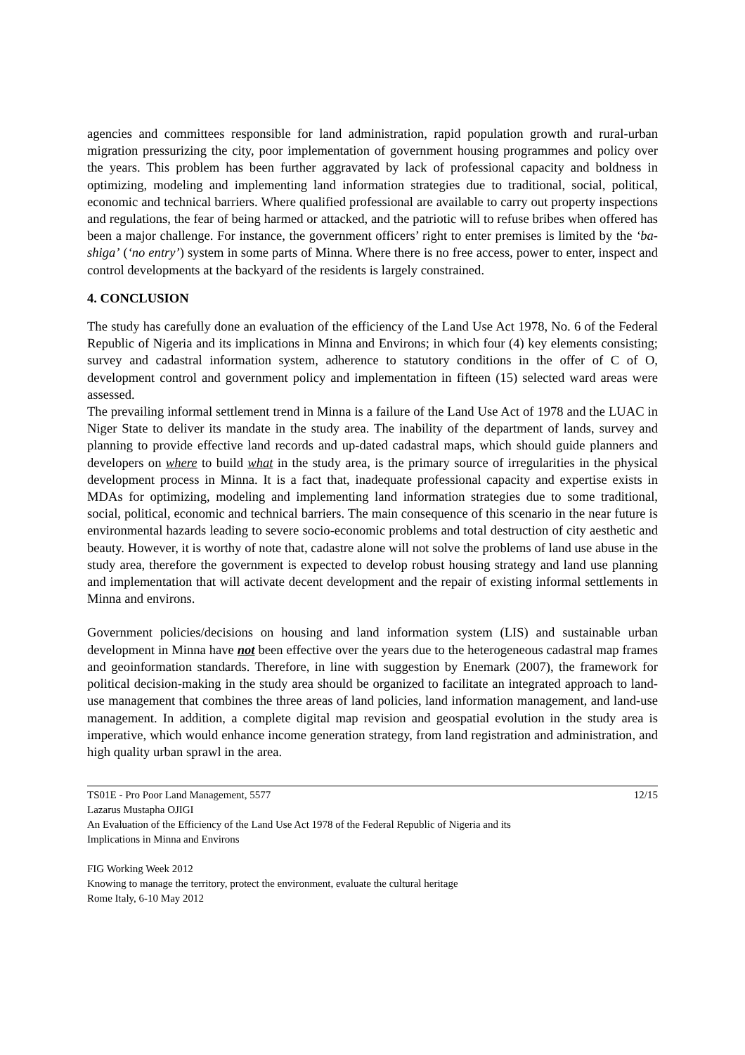agencies and committees responsible for land administration, rapid population growth and rural-urban migration pressurizing the city, poor implementation of government housing programmes and policy over the years. This problem has been further aggravated by lack of professional capacity and boldness in optimizing, modeling and implementing land information strategies due to traditional, social, political, economic and technical barriers. Where qualified professional are available to carry out property inspections and regulations, the fear of being harmed or attacked, and the patriotic will to refuse bribes when offered has been a major challenge. For instance, the government officers’ right to enter premises is limited by the ‘ba-shiga’ (‘no entry’) system in some parts of Minna. Where there is no free access, power to enter, inspect and control developments at the backyard of the residents is largely constrained.
4. CONCLUSION
The study has carefully done an evaluation of the efficiency of the Land Use Act 1978, No. 6 of the Federal Republic of Nigeria and its implications in Minna and Environs; in which four (4) key elements consisting; survey and cadastral information system, adherence to statutory conditions in the offer of C of O, development control and government policy and implementation in fifteen (15) selected ward areas were assessed.
The prevailing informal settlement trend in Minna is a failure of the Land Use Act of 1978 and the LUAC in Niger State to deliver its mandate in the study area. The inability of the department of lands, survey and planning to provide effective land records and up-dated cadastral maps, which should guide planners and developers on where to build what in the study area, is the primary source of irregularities in the physical development process in Minna. It is a fact that, inadequate professional capacity and expertise exists in MDAs for optimizing, modeling and implementing land information strategies due to some traditional, social, political, economic and technical barriers. The main consequence of this scenario in the near future is environmental hazards leading to severe socio-economic problems and total destruction of city aesthetic and beauty. However, it is worthy of note that, cadastre alone will not solve the problems of land use abuse in the study area, therefore the government is expected to develop robust housing strategy and land use planning and implementation that will activate decent development and the repair of existing informal settlements in Minna and environs.
Government policies/decisions on housing and land information system (LIS) and sustainable urban development in Minna have not been effective over the years due to the heterogeneous cadastral map frames and geoinformation standards. Therefore, in line with suggestion by Enemark (2007), the framework for political decision-making in the study area should be organized to facilitate an integrated approach to land-use management that combines the three areas of land policies, land information management, and land-use management. In addition, a complete digital map revision and geospatial evolution in the study area is imperative, which would enhance income generation strategy, from land registration and administration, and high quality urban sprawl in the area.
TS01E - Pro Poor Land Management, 5577 12/15
Lazarus Mustapha OJIGI
An Evaluation of the Efficiency of the Land Use Act 1978 of the Federal Republic of Nigeria and its
Implications in Minna and Environs
FIG Working Week 2012
Knowing to manage the territory, protect the environment, evaluate the cultural heritage
Rome Italy, 6-10 May 2012